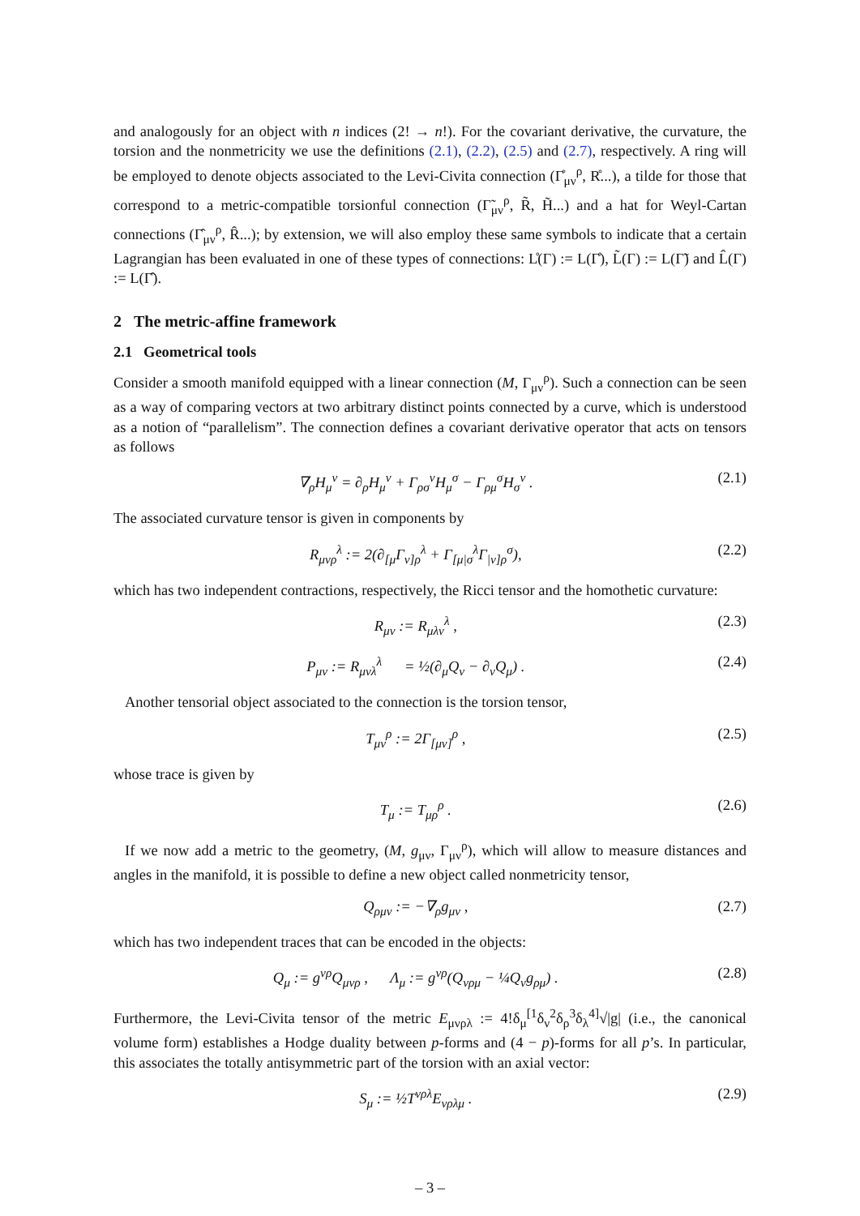and analogously for an object with n indices (2! → n!). For the covariant derivative, the curvature, the torsion and the nonmetricity we use the definitions (2.1), (2.2), (2.5) and (2.7), respectively. A ring will be employed to denote objects associated to the Levi-Civita connection (Γ̊<sub>μν</sub><sup>ρ</sup>, R̊...), a tilde for those that correspond to a metric-compatible torsionful connection (Γ̃<sub>μν</sub><sup>ρ</sup>, R̃, H̃...) and a hat for Weyl-Cartan connections (Γ̂<sub>μν</sub><sup>ρ</sup>, R̂...); by extension, we will also employ these same symbols to indicate that a certain Lagrangian has been evaluated in one of these types of connections: L̊(Γ) := L(Γ̊), L̃(Γ) := L(Γ̃) and L̂(Γ) := L(Γ̂).
2 The metric-affine framework
2.1 Geometrical tools
Consider a smooth manifold equipped with a linear connection (M, Γ<sub>μν</sub><sup>ρ</sup>). Such a connection can be seen as a way of comparing vectors at two arbitrary distinct points connected by a curve, which is understood as a notion of “parallelism”. The connection defines a covariant derivative operator that acts on tensors as follows
∇<sub>ρ</sub>H<sub>μ</sub><sup>ν</sup> = ∂<sub>ρ</sub>H<sub>μ</sub><sup>ν</sup> + Γ<sub>ρσ</sub><sup>ν</sup>H<sub>μ</sub><sup>σ</sup> − Γ<sub>ρμ</sub><sup>σ</sup>H<sub>σ</sub><sup>ν</sup> . (2.1)
The associated curvature tensor is given in components by
R<sub>μνρ</sub><sup>λ</sup> := 2(∂<sub>[μ</sub>Γ<sub>ν]ρ</sub><sup>λ</sup> + Γ<sub>[μ|σ</sub><sup>λ</sup>Γ<sub>|ν]ρ</sub><sup>σ</sup>), (2.2)
which has two independent contractions, respectively, the Ricci tensor and the homothetic curvature:
R<sub>μν</sub> := R<sub>μλν</sub><sup>λ</sup> , (2.3)
P<sub>μν</sub> := R<sub>μνλ</sub><sup>λ</sup> = ½(∂<sub>μ</sub>Q<sub>ν</sub> − ∂<sub>ν</sub>Q<sub>μ</sub>) . (2.4)
Another tensorial object associated to the connection is the torsion tensor,
T<sub>μν</sub><sup>ρ</sup> := 2Γ<sub>[μν]</sub><sup>ρ</sup> , (2.5)
whose trace is given by
T<sub>μ</sub> := T<sub>μρ</sub><sup>ρ</sup> . (2.6)
If we now add a metric to the geometry, (M, g<sub>μν</sub>, Γ<sub>μν</sub><sup>ρ</sup>), which will allow to measure distances and angles in the manifold, it is possible to define a new object called nonmetricity tensor,
Q<sub>ρμν</sub> := −∇<sub>ρ</sub>g<sub>μν</sub> , (2.7)
which has two independent traces that can be encoded in the objects:
Q<sub>μ</sub> := g<sup>νρ</sup>Q<sub>μνρ</sub> , Λ<sub>μ</sub> := g<sup>νρ</sup>(Q<sub>νρμ</sub> − ¼Q<sub>ν</sub>g<sub>ρμ</sub>) . (2.8)
Furthermore, the Levi-Civita tensor of the metric E<sub>μνρλ</sub> := 4!δ<sub>μ</sub><sup>[1</sup>δ<sub>ν</sub><sup>2</sup>δ<sub>ρ</sub><sup>3</sup>δ<sub>λ</sub><sup>4]</sup>√|g| (i.e., the canonical volume form) establishes a Hodge duality between p-forms and (4 − p)-forms for all p’s. In particular, this associates the totally antisymmetric part of the torsion with an axial vector:
S<sub>μ</sub> := ½T<sup>νρλ</sup>E<sub>νρλμ</sub> . (2.9)
– 3 –